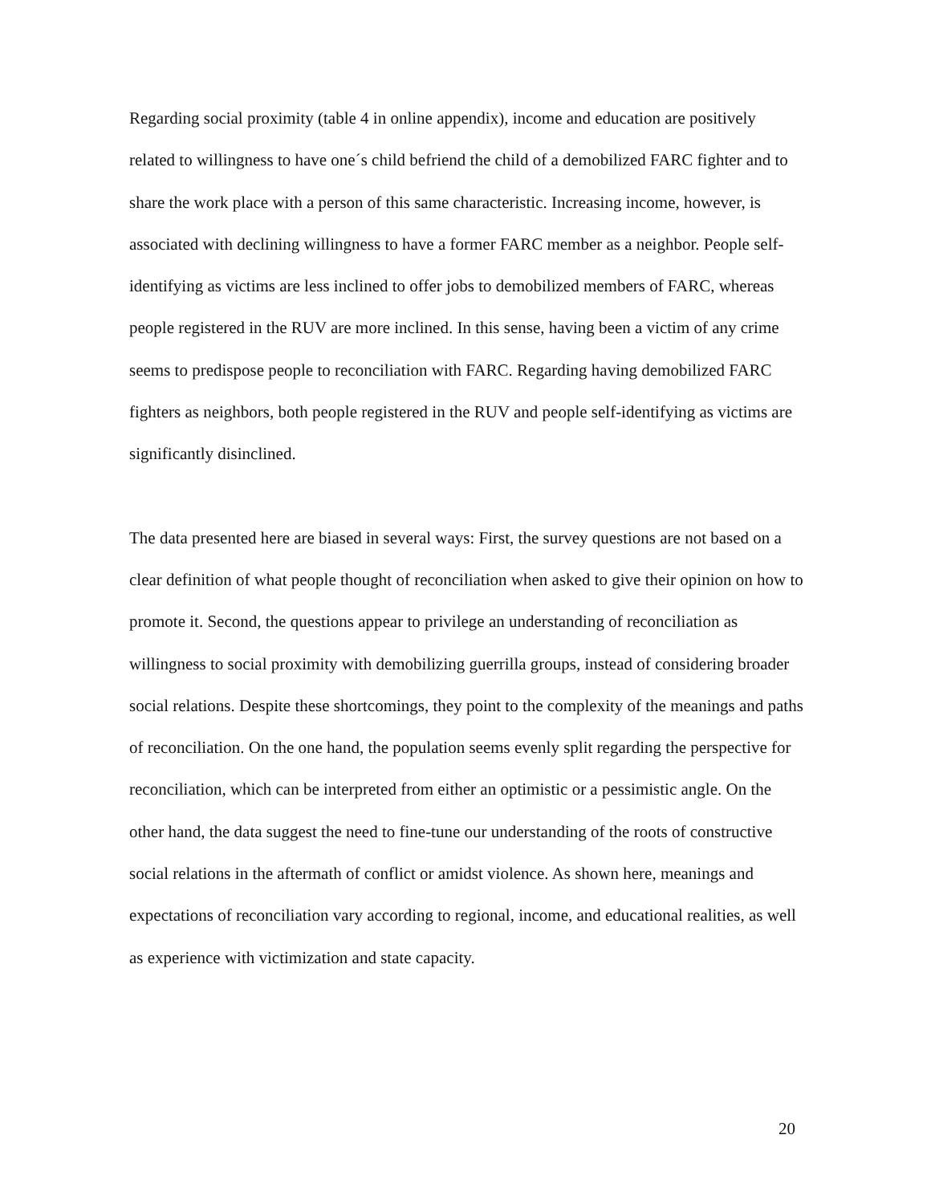Regarding social proximity (table 4 in online appendix), income and education are positively related to willingness to have one´s child befriend the child of a demobilized FARC fighter and to share the work place with a person of this same characteristic. Increasing income, however, is associated with declining willingness to have a former FARC member as a neighbor. People self-identifying as victims are less inclined to offer jobs to demobilized members of FARC, whereas people registered in the RUV are more inclined. In this sense, having been a victim of any crime seems to predispose people to reconciliation with FARC. Regarding having demobilized FARC fighters as neighbors, both people registered in the RUV and people self-identifying as victims are significantly disinclined.
The data presented here are biased in several ways: First, the survey questions are not based on a clear definition of what people thought of reconciliation when asked to give their opinion on how to promote it. Second, the questions appear to privilege an understanding of reconciliation as willingness to social proximity with demobilizing guerrilla groups, instead of considering broader social relations. Despite these shortcomings, they point to the complexity of the meanings and paths of reconciliation. On the one hand, the population seems evenly split regarding the perspective for reconciliation, which can be interpreted from either an optimistic or a pessimistic angle. On the other hand, the data suggest the need to fine-tune our understanding of the roots of constructive social relations in the aftermath of conflict or amidst violence. As shown here, meanings and expectations of reconciliation vary according to regional, income, and educational realities, as well as experience with victimization and state capacity.
20